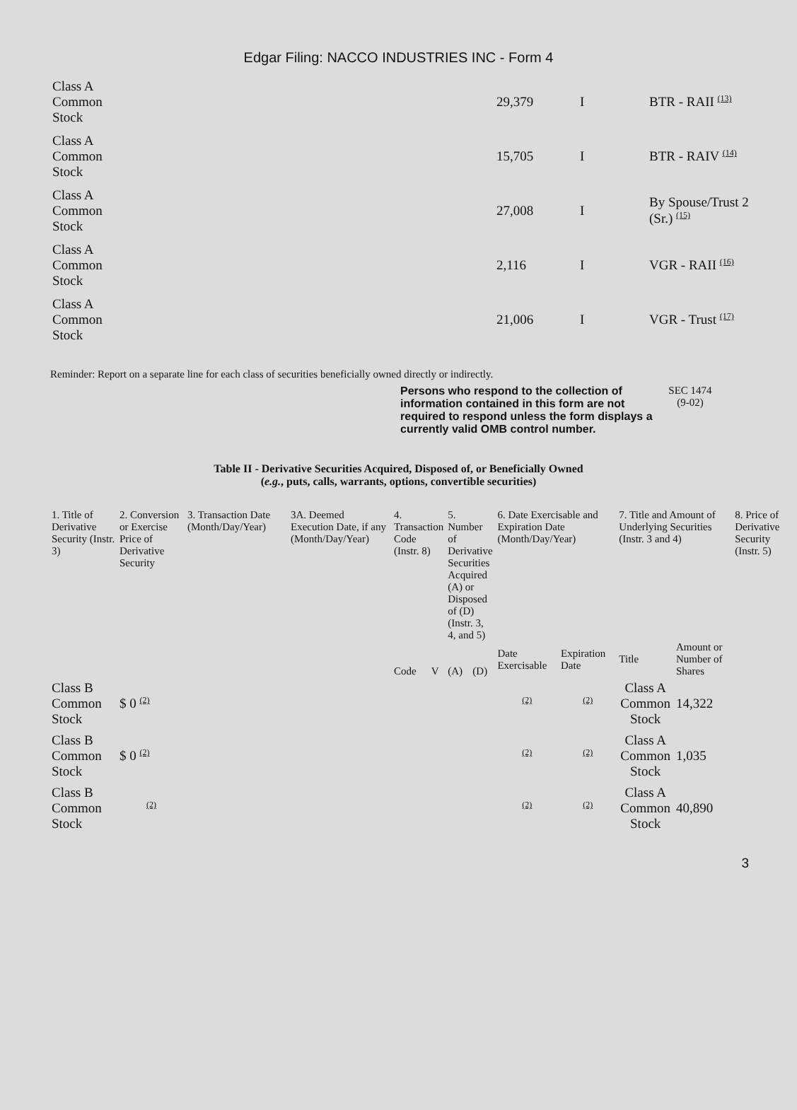Edgar Filing: NACCO INDUSTRIES INC - Form 4
| Class A Common Stock | 29,379 | I | BTR - RAII <sup>(13)</sup> |
| Class A Common Stock | 15,705 | I | BTR - RAIV <sup>(14)</sup> |
| Class A Common Stock | 27,008 | I | By Spouse/Trust 2 (Sr.) <sup>(15)</sup> |
| Class A Common Stock | 2,116 | I | VGR - RAII <sup>(16)</sup> |
| Class A Common Stock | 21,006 | I | VGR - Trust <sup>(17)</sup> |
Reminder: Report on a separate line for each class of securities beneficially owned directly or indirectly.
Persons who respond to the collection of information contained in this form are not required to respond unless the form displays a currently valid OMB control number.
SEC 1474
(9-02)
Table II - Derivative Securities Acquired, Disposed of, or Beneficially Owned
(e.g., puts, calls, warrants, options, convertible securities)
| 1. Title of Derivative Security (Instr. 3) | 2. Conversion or Exercise Price of Derivative Security | 3. Transaction Date (Month/Day/Year) | 3A. Deemed Execution Date, if any (Month/Day/Year) | 4. Transaction Code (Instr. 8) | | 5. Number of Derivative Securities Acquired (A) or Disposed of (D) (Instr. 3, 4, and 5) | | 6. Date Exercisable and Expiration Date (Month/Day/Year) | | 7. Title and Amount of Underlying Securities (Instr. 3 and 4) | | 8. Price of Derivative Security (Instr. 5) |
| --- | --- | --- | --- | --- | --- | --- | --- | --- | --- | --- | --- | --- |
| | | | | Code | V | (A) | (D) | Date Exercisable | Expiration Date | Title | Amount or Number of Shares | |
| Class B Common Stock | $ 0 <sup>(2)</sup> | | | | | | | <sup>(2)</sup> | <sup>(2)</sup> | Class A Common Stock | 14,322 | |
| Class B Common Stock | $ 0 <sup>(2)</sup> | | | | | | | <sup>(2)</sup> | <sup>(2)</sup> | Class A Common Stock | 1,035 | |
| Class B Common Stock | <sup>(2)</sup> | | | | | | | <sup>(2)</sup> | <sup>(2)</sup> | Class A Common Stock | 40,890 | |
3